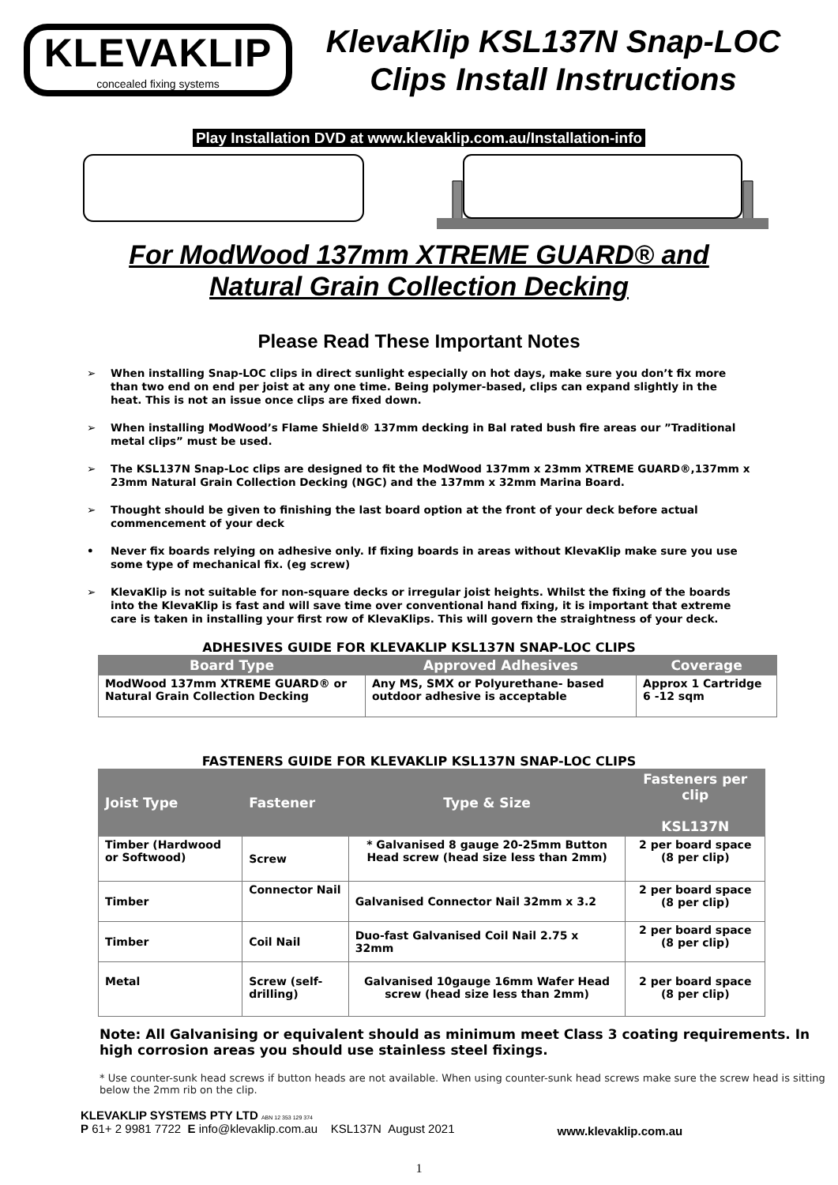KLEVAKLIP
concealed fixing systems
KlevaKlip KSL137N Snap-LOC
Clips Install Instructions
Play Installation DVD at www.klevaklip.com.au/Installation-info
For ModWood 137mm XTREME GUARD® and
Natural Grain Collection Decking
Please Read These Important Notes
➢ When installing Snap-LOC clips in direct sunlight especially on hot days, make sure you don’t fix more than two end on end per joist at any one time. Being polymer-based, clips can expand slightly in the heat. This is not an issue once clips are fixed down.
➢ When installing ModWood’s Flame Shield® 137mm decking in Bal rated bush fire areas our ”Traditional metal clips” must be used.
➢ The KSL137N Snap-Loc clips are designed to fit the ModWood 137mm x 23mm XTREME GUARD®,137mm x 23mm Natural Grain Collection Decking (NGC) and the 137mm x 32mm Marina Board.
➢ Thought should be given to finishing the last board option at the front of your deck before actual commencement of your deck
• Never fix boards relying on adhesive only. If fixing boards in areas without KlevaKlip make sure you use some type of mechanical fix. (eg screw)
➢ KlevaKlip is not suitable for non-square decks or irregular joist heights. Whilst the fixing of the boards into the KlevaKlip is fast and will save time over conventional hand fixing, it is important that extreme care is taken in installing your first row of KlevaKlips. This will govern the straightness of your deck.
ADHESIVES GUIDE FOR KLEVAKLIP KSL137N SNAP-LOC CLIPS
| Board Type | Approved Adhesives | Coverage |
| --- | --- | --- |
| ModWood 137mm XTREME GUARD® or Natural Grain Collection Decking | Any MS, SMX or Polyurethane- based outdoor adhesive is acceptable | Approx 1 Cartridge 6 -12 sqm |
FASTENERS GUIDE FOR KLEVAKLIP KSL137N SNAP-LOC CLIPS
| Joist Type | Fastener | Type & Size | Fasteners per clip KSL137N |
| --- | --- | --- | --- |
| Timber (Hardwood or Softwood) | Screw | * Galvanised 8 gauge 20-25mm Button Head screw (head size less than 2mm) | 2 per board space (8 per clip) |
| Timber | Connector Nail | Galvanised Connector Nail 32mm x 3.2 | 2 per board space (8 per clip) |
| Timber | Coil Nail | Duo-fast Galvanised Coil Nail 2.75 x 32mm | 2 per board space (8 per clip) |
| Metal | Screw (self-drilling) | Galvanised 10gauge 16mm Wafer Head screw (head size less than 2mm) | 2 per board space (8 per clip) |
Note: All Galvanising or equivalent should as minimum meet Class 3 coating requirements. In high corrosion areas you should use stainless steel fixings.
* Use counter-sunk head screws if button heads are not available. When using counter-sunk head screws make sure the screw head is sitting below the 2mm rib on the clip.
KLEVAKLIP SYSTEMS PTY LTD ABN 12 353 129 374
P 61+ 2 9981 7722 E info@klevaklip.com.au KSL137N August 2021
www.klevaklip.com.au
1